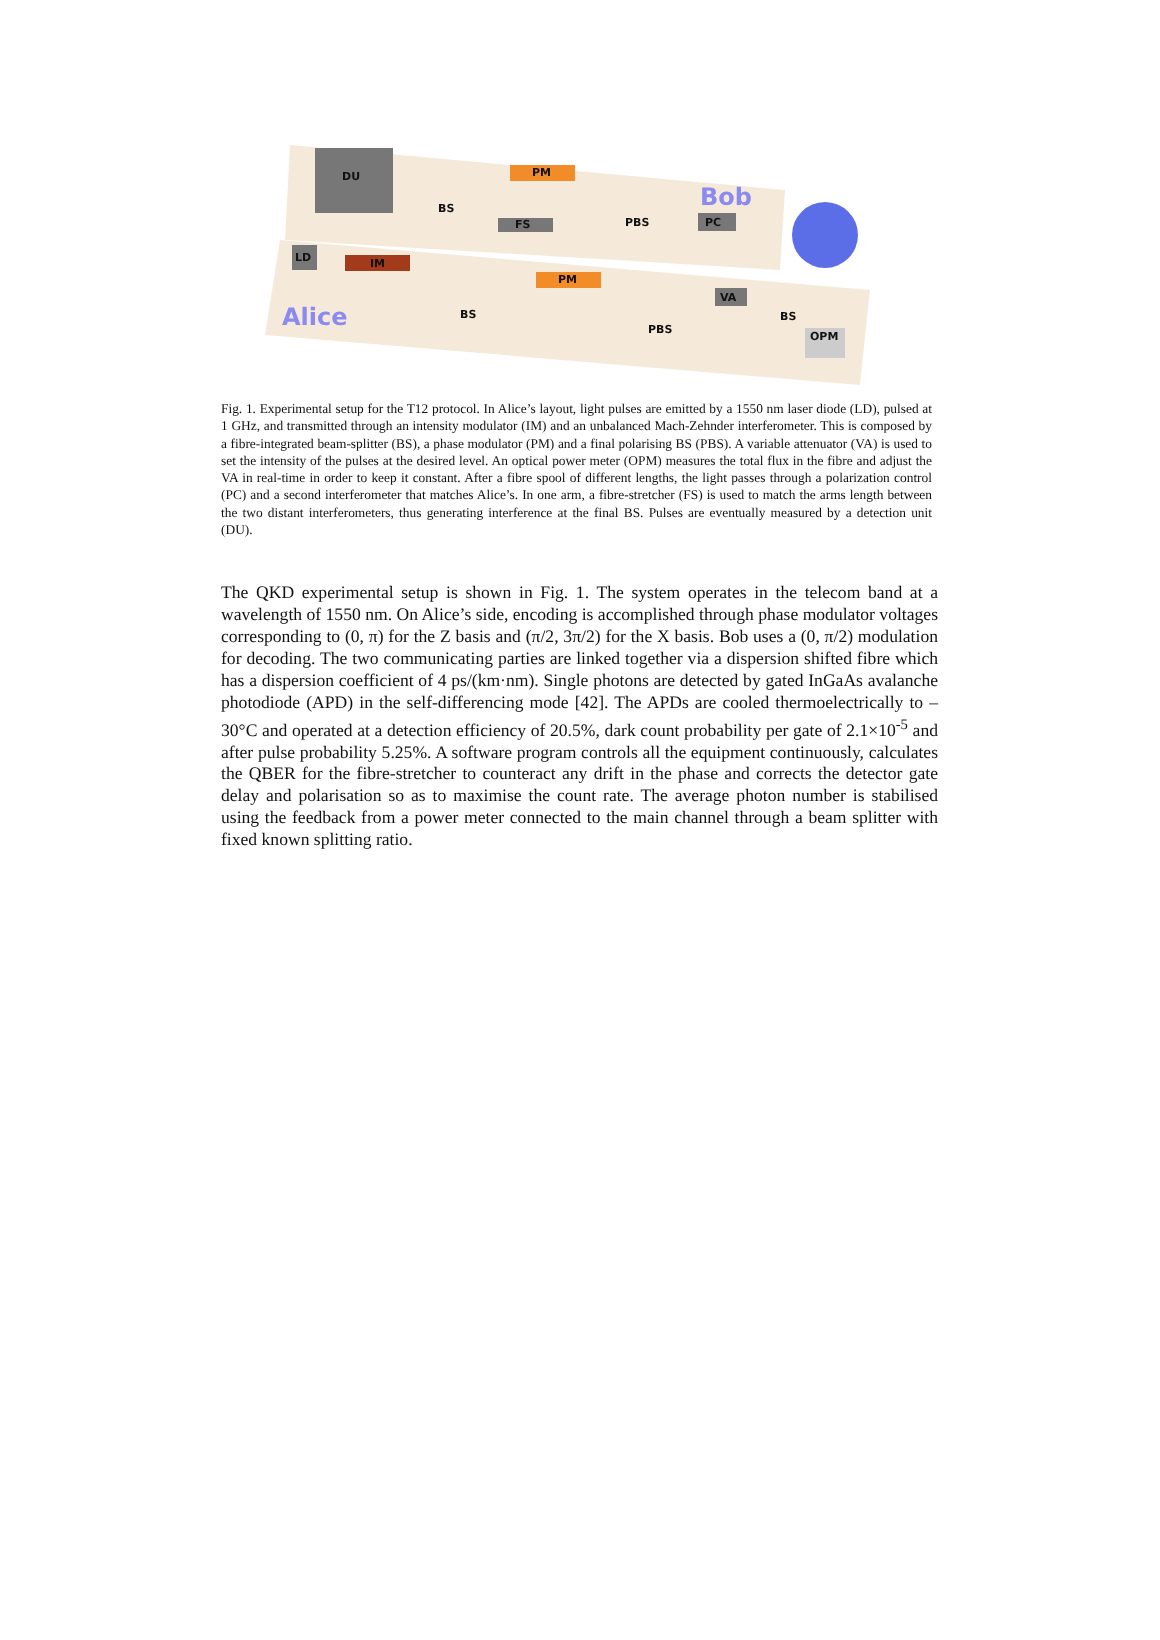DU
PM
FS
BS
PBS
PC
Bob
LD
IM
PM
BS
PBS
VA
BS
OPM
Alice
Fig. 1. Experimental setup for the T12 protocol. In Alice’s layout, light pulses are emitted by a 1550 nm laser diode (LD), pulsed at 1 GHz, and transmitted through an intensity modulator (IM) and an unbalanced Mach-Zehnder interferometer. This is composed by a fibre-integrated beam-splitter (BS), a phase modulator (PM) and a final polarising BS (PBS). A variable attenuator (VA) is used to set the intensity of the pulses at the desired level. An optical power meter (OPM) measures the total flux in the fibre and adjust the VA in real-time in order to keep it constant. After a fibre spool of different lengths, the light passes through a polarization control (PC) and a second interferometer that matches Alice’s. In one arm, a fibre-stretcher (FS) is used to match the arms length between the two distant interferometers, thus generating interference at the final BS. Pulses are eventually measured by a detection unit (DU).
The QKD experimental setup is shown in Fig. 1. The system operates in the telecom band at a wavelength of 1550 nm. On Alice’s side, encoding is accomplished through phase modulator voltages corresponding to (0, π) for the Z basis and (π/2, 3π/2) for the X basis. Bob uses a (0, π/2) modulation for decoding. The two communicating parties are linked together via a dispersion shifted fibre which has a dispersion coefficient of 4 ps/(km·nm). Single photons are detected by gated InGaAs avalanche photodiode (APD) in the self-differencing mode [42]. The APDs are cooled thermoelectrically to –30°C and operated at a detection efficiency of 20.5%, dark count probability per gate of 2.1×10<sup>-5</sup> and after pulse probability 5.25%. A software program controls all the equipment continuously, calculates the QBER for the fibre-stretcher to counteract any drift in the phase and corrects the detector gate delay and polarisation so as to maximise the count rate. The average photon number is stabilised using the feedback from a power meter connected to the main channel through a beam splitter with fixed known splitting ratio.